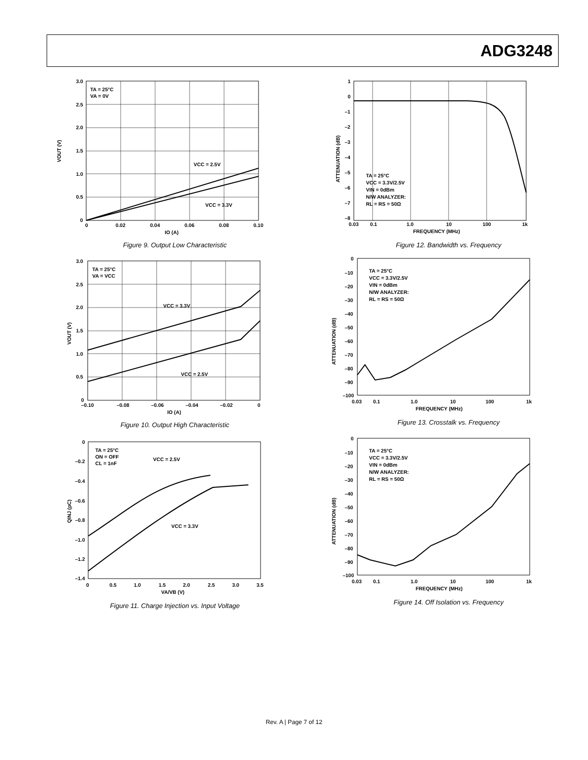ADG3248
TA = 25°C
VA = 0V
VCC = 2.5V
VCC = 3.3V
VOUT (V)
3.0
2.5
2.0
1.5
1.0
0.5
0
0
0.02
0.04
0.06
0.08
0.10
IO (A)
Figure 9. Output Low Characteristic
TA = 25°C
VA = VCC
VCC = 3.3V
VCC = 2.5V
VOUT (V)
3.0
2.5
2.0
1.5
1.0
0.5
0
–0.10
–0.08
–0.06
–0.04
–0.02
0
IO (A)
Figure 10. Output High Characteristic
TA = 25°C
ON = OFF
CL = 1nF
VCC = 2.5V
VCC = 3.3V
QINJ (pC)
0
–0.2
–0.4
–0.6
–0.8
–1.0
–1.2
–1.4
0
0.5
1.0
1.5
2.0
2.5
3.0
3.5
VA/VB (V)
Figure 11. Charge Injection vs. Input Voltage
TA = 25°C
VCC = 3.3V/2.5V
VIN = 0dBm
N/W ANALYZER:
RL = RS = 50Ω
ATTENUATION (dB)
1
0
–1
–2
–3
–4
–5
–6
–7
–8
0.03
0.1
1.0
10
100
1k
FREQUENCY (MHz)
Figure 12. Bandwidth vs. Frequency
TA = 25°C
VCC = 3.3V/2.5V
VIN = 0dBm
N/W ANALYZER:
RL = RS = 50Ω
ATTENUATION (dB)
0
–10
–20
–30
–40
–50
–60
–70
–80
–90
–100
0.03
0.1
1.0
10
100
1k
FREQUENCY (MHz)
Figure 13. Crosstalk vs. Frequency
TA = 25°C
VCC = 3.3V/2.5V
VIN = 0dBm
N/W ANALYZER:
RL = RS = 50Ω
ATTENUATION (dB)
0
–10
–20
–30
–40
–50
–60
–70
–80
–90
–100
0.03
0.1
1.0
10
100
1k
FREQUENCY (MHz)
Figure 14. Off Isolation vs. Frequency
Rev. A | Page 7 of 12